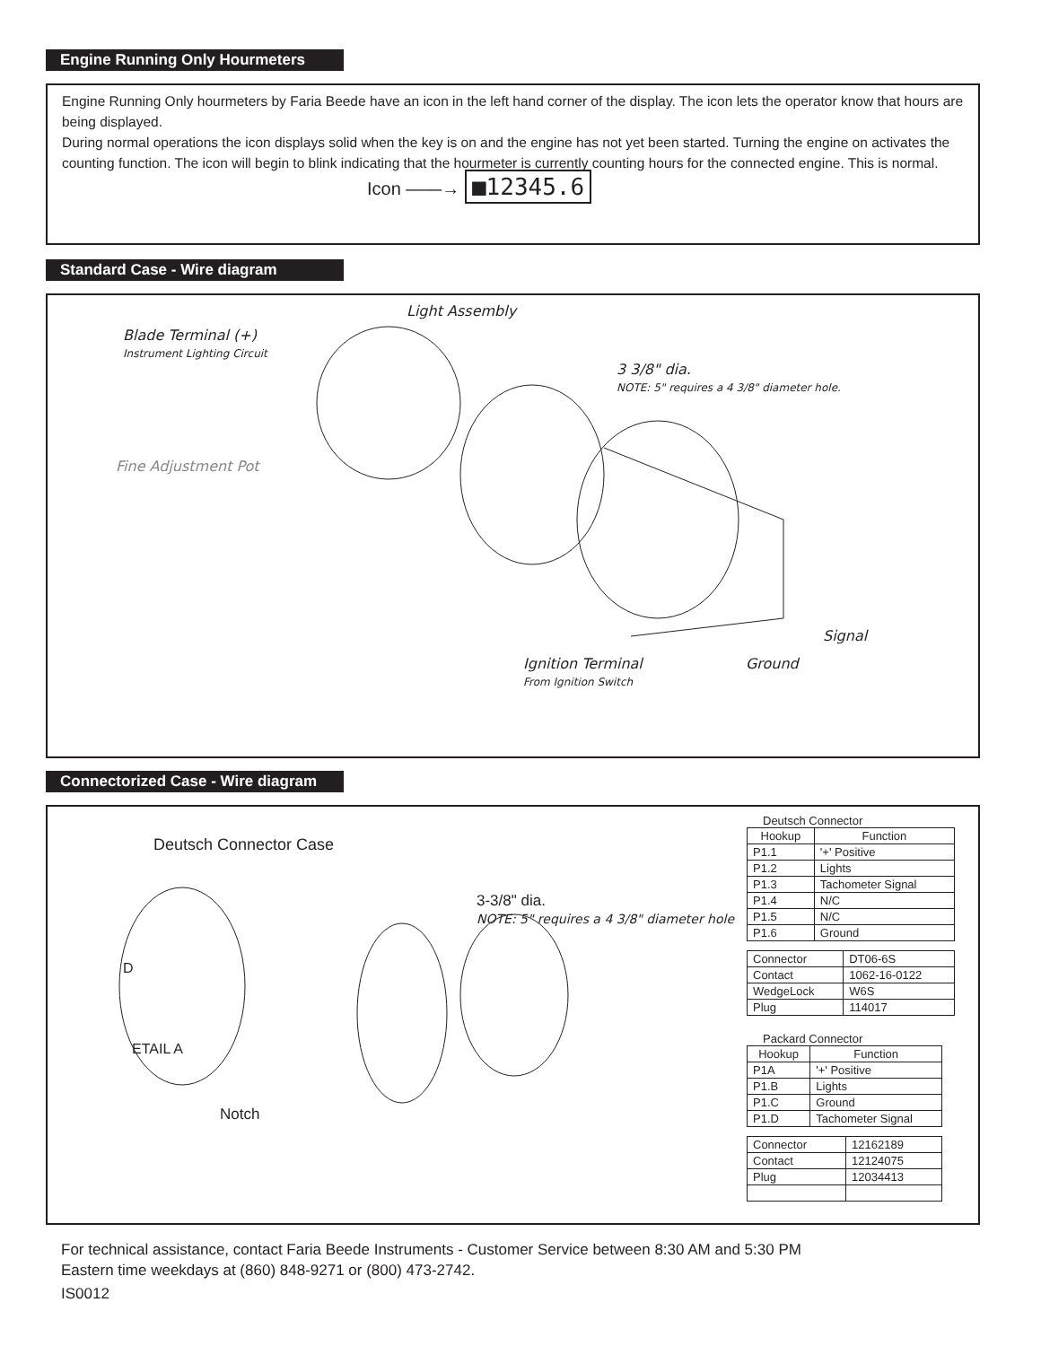Engine Running Only Hourmeters
Engine Running Only hourmeters by Faria Beede have an icon in the left hand corner of the display. The icon lets the operator know that hours are being displayed.
During normal operations the icon displays solid when the key is on and the engine has not yet been started. Turning the engine on activates the counting function. The icon will begin to blink indicating that the hourmeter is currently counting hours for the connected engine. This is normal.
Icon ——→ ■12345.6
Standard Case - Wire diagram
Light Assembly
Blade Terminal (+)
Instrument Lighting Circuit
3 3/8" dia.
NOTE: 5" requires a 4 3/8" diameter hole.
Fine Adjustment Pot
Signal
Ignition Terminal Ground
From Ignition Switch
Connectorized Case - Wire diagram
Deutsch Connector Case
3-3/8" dia.
NOTE: 5" requires a 4 3/8" diameter hole
D
ETAIL A
Notch
Deutsch Connector
| Hookup | Function |
| P1.1 | '+' Positive |
| P1.2 | Lights |
| P1.3 | Tachometer Signal |
| P1.4 | N/C |
| P1.5 | N/C |
| P1.6 | Ground |
| Connector | DT06-6S |
| Contact | 1062-16-0122 |
| WedgeLock | W6S |
| Plug | 114017 |
Packard Connector
| Hookup | Function |
| P1A | '+' Positive |
| P1.B | Lights |
| P1.C | Ground |
| P1.D | Tachometer Signal |
| Connector | 12162189 |
| Contact | 12124075 |
| Plug | 12034413 |
For technical assistance, contact Faria Beede Instruments - Customer Service between 8:30 AM and 5:30 PM
Eastern time weekdays at (860) 848-9271 or (800) 473-2742.
IS0012